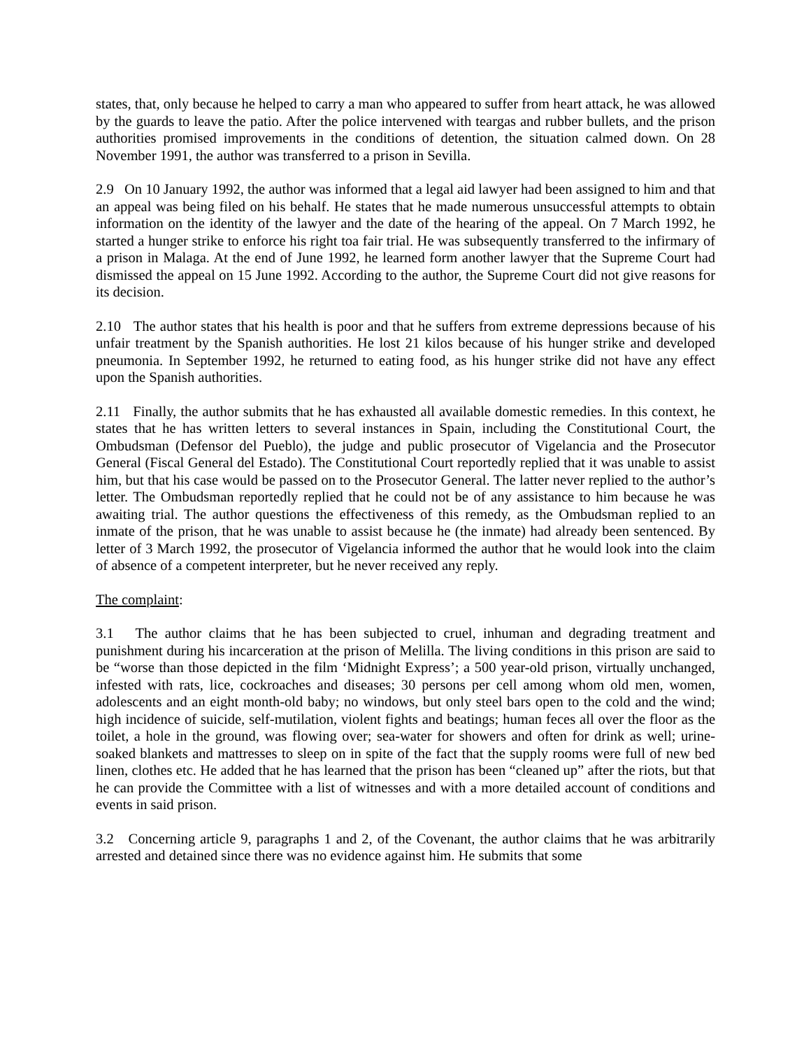states, that, only because he helped to carry a man who appeared to suffer from heart attack, he was allowed by the guards to leave the patio. After the police intervened with teargas and rubber bullets, and the prison authorities promised improvements in the conditions of detention, the situation calmed down. On 28 November 1991, the author was transferred to a prison in Sevilla.
2.9 On 10 January 1992, the author was informed that a legal aid lawyer had been assigned to him and that an appeal was being filed on his behalf. He states that he made numerous unsuccessful attempts to obtain information on the identity of the lawyer and the date of the hearing of the appeal. On 7 March 1992, he started a hunger strike to enforce his right toa fair trial. He was subsequently transferred to the infirmary of a prison in Malaga. At the end of June 1992, he learned form another lawyer that the Supreme Court had dismissed the appeal on 15 June 1992. According to the author, the Supreme Court did not give reasons for its decision.
2.10 The author states that his health is poor and that he suffers from extreme depressions because of his unfair treatment by the Spanish authorities. He lost 21 kilos because of his hunger strike and developed pneumonia. In September 1992, he returned to eating food, as his hunger strike did not have any effect upon the Spanish authorities.
2.11 Finally, the author submits that he has exhausted all available domestic remedies. In this context, he states that he has written letters to several instances in Spain, including the Constitutional Court, the Ombudsman (Defensor del Pueblo), the judge and public prosecutor of Vigelancia and the Prosecutor General (Fiscal General del Estado). The Constitutional Court reportedly replied that it was unable to assist him, but that his case would be passed on to the Prosecutor General. The latter never replied to the author’s letter. The Ombudsman reportedly replied that he could not be of any assistance to him because he was awaiting trial. The author questions the effectiveness of this remedy, as the Ombudsman replied to an inmate of the prison, that he was unable to assist because he (the inmate) had already been sentenced. By letter of 3 March 1992, the prosecutor of Vigelancia informed the author that he would look into the claim of absence of a competent interpreter, but he never received any reply.
The complaint:
3.1 The author claims that he has been subjected to cruel, inhuman and degrading treatment and punishment during his incarceration at the prison of Melilla. The living conditions in this prison are said to be “worse than those depicted in the film ‘Midnight Express’; a 500 year-old prison, virtually unchanged, infested with rats, lice, cockroaches and diseases; 30 persons per cell among whom old men, women, adolescents and an eight month-old baby; no windows, but only steel bars open to the cold and the wind; high incidence of suicide, self-mutilation, violent fights and beatings; human feces all over the floor as the toilet, a hole in the ground, was flowing over; sea-water for showers and often for drink as well; urine-soaked blankets and mattresses to sleep on in spite of the fact that the supply rooms were full of new bed linen, clothes etc. He added that he has learned that the prison has been “cleaned up” after the riots, but that he can provide the Committee with a list of witnesses and with a more detailed account of conditions and events in said prison.
3.2 Concerning article 9, paragraphs 1 and 2, of the Covenant, the author claims that he was arbitrarily arrested and detained since there was no evidence against him. He submits that some